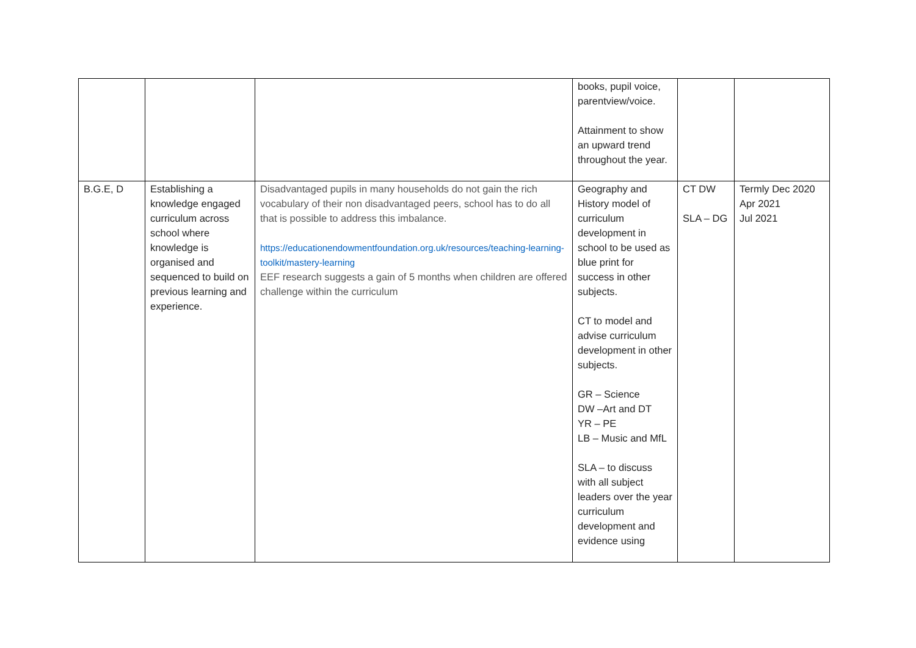| | | | books, pupil voice, parentview/voice. Attainment to show an upward trend throughout the year. | | |
| B.G.E, D | Establishing a knowledge engaged curriculum across school where knowledge is organised and sequenced to build on previous learning and experience. | Disadvantaged pupils in many households do not gain the rich vocabulary of their non disadvantaged peers, school has to do all that is possible to address this imbalance. https://educationendowmentfoundation.org.uk/resources/teaching-learning-toolkit/mastery-learning EEF research suggests a gain of 5 months when children are offered challenge within the curriculum | Geography and History model of curriculum development in school to be used as blue print for success in other subjects. CT to model and advise curriculum development in other subjects. GR – Science DW –Art and DT YR – PE LB – Music and MfL SLA – to discuss with all subject leaders over the year curriculum development and evidence using | CT DW SLA – DG | Termly Dec 2020 Apr 2021 Jul 2021 |